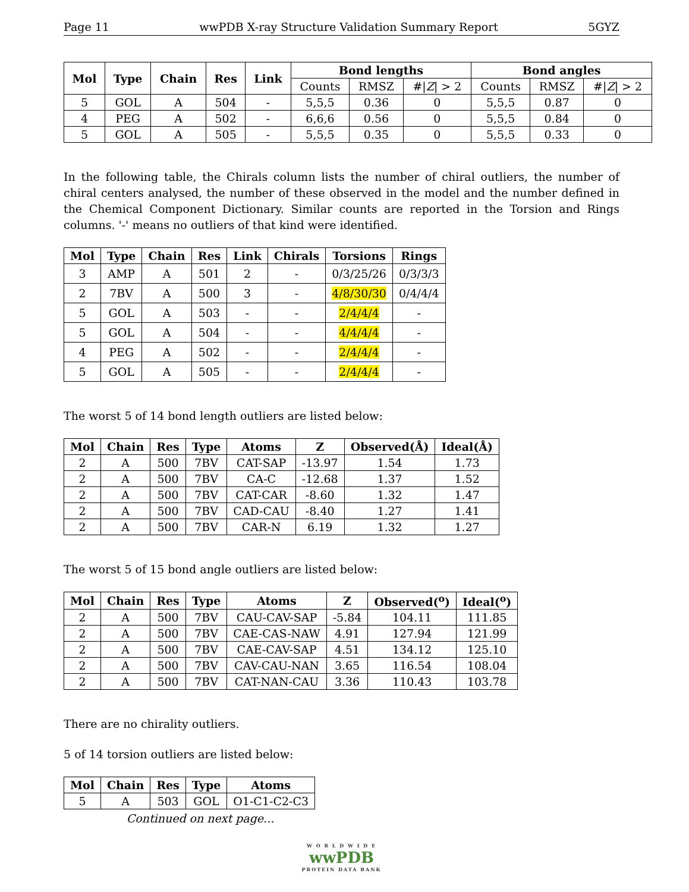Page 11 wwPDB X-ray Structure Validation Summary Report 5GYZ
| Mol | Type | Chain | Res | Link | Bond lengths | | | Bond angles | | |
| --- | --- | --- | --- | --- | --- | --- | --- | --- | --- | --- |
| | | | | | Counts | RMSZ | #/ Z / > 2 | Counts | RMSZ | #/ Z / > 2 |
| 5 | GOL | A | 504 | - | 5,5,5 | 0.36 | 0 | 5,5,5 | 0.87 | 0 |
| 4 | PEG | A | 502 | - | 6,6,6 | 0.56 | 0 | 5,5,5 | 0.84 | 0 |
| 5 | GOL | A | 505 | - | 5,5,5 | 0.35 | 0 | 5,5,5 | 0.33 | 0 |
In the following table, the Chirals column lists the number of chiral outliers, the number of chiral centers analysed, the number of these observed in the model and the number defined in the Chemical Component Dictionary. Similar counts are reported in the Torsion and Rings columns. '-' means no outliers of that kind were identified.
| Mol | Type | Chain | Res | Link | Chirals | Torsions | Rings |
| --- | --- | --- | --- | --- | --- | --- | --- |
| 3 | AMP | A | 501 | 2 | - | 0/3/25/26 | 0/3/3/3 |
| 2 | 7BV | A | 500 | 3 | - | 4/8/30/30 | 0/4/4/4 |
| 5 | GOL | A | 503 | - | - | 2/4/4/4 | - |
| 5 | GOL | A | 504 | - | - | 4/4/4/4 | - |
| 4 | PEG | A | 502 | - | - | 2/4/4/4 | - |
| 5 | GOL | A | 505 | - | - | 2/4/4/4 | - |
The worst 5 of 14 bond length outliers are listed below:
| Mol | Chain | Res | Type | Atoms | Z | Observed(Å) | Ideal(Å) |
| --- | --- | --- | --- | --- | --- | --- | --- |
| 2 | A | 500 | 7BV | CAT-SAP | -13.97 | 1.54 | 1.73 |
| 2 | A | 500 | 7BV | CA-C | -12.68 | 1.37 | 1.52 |
| 2 | A | 500 | 7BV | CAT-CAR | -8.60 | 1.32 | 1.47 |
| 2 | A | 500 | 7BV | CAD-CAU | -8.40 | 1.27 | 1.41 |
| 2 | A | 500 | 7BV | CAR-N | 6.19 | 1.32 | 1.27 |
The worst 5 of 15 bond angle outliers are listed below:
| Mol | Chain | Res | Type | Atoms | Z | Observed(<sup>o</sup>) | Ideal(<sup>o</sup>) |
| --- | --- | --- | --- | --- | --- | --- | --- |
| 2 | A | 500 | 7BV | CAU-CAV-SAP | -5.84 | 104.11 | 111.85 |
| 2 | A | 500 | 7BV | CAE-CAS-NAW | 4.91 | 127.94 | 121.99 |
| 2 | A | 500 | 7BV | CAE-CAV-SAP | 4.51 | 134.12 | 125.10 |
| 2 | A | 500 | 7BV | CAV-CAU-NAN | 3.65 | 116.54 | 108.04 |
| 2 | A | 500 | 7BV | CAT-NAN-CAU | 3.36 | 110.43 | 103.78 |
There are no chirality outliers.
5 of 14 torsion outliers are listed below:
| Mol | Chain | Res | Type | Atoms |
| --- | --- | --- | --- | --- |
| 5 | A | 503 | GOL | O1-C1-C2-C3 |
Continued on next page...
W O R L D W I D E
wwPDB
PROTEIN DATA BANK